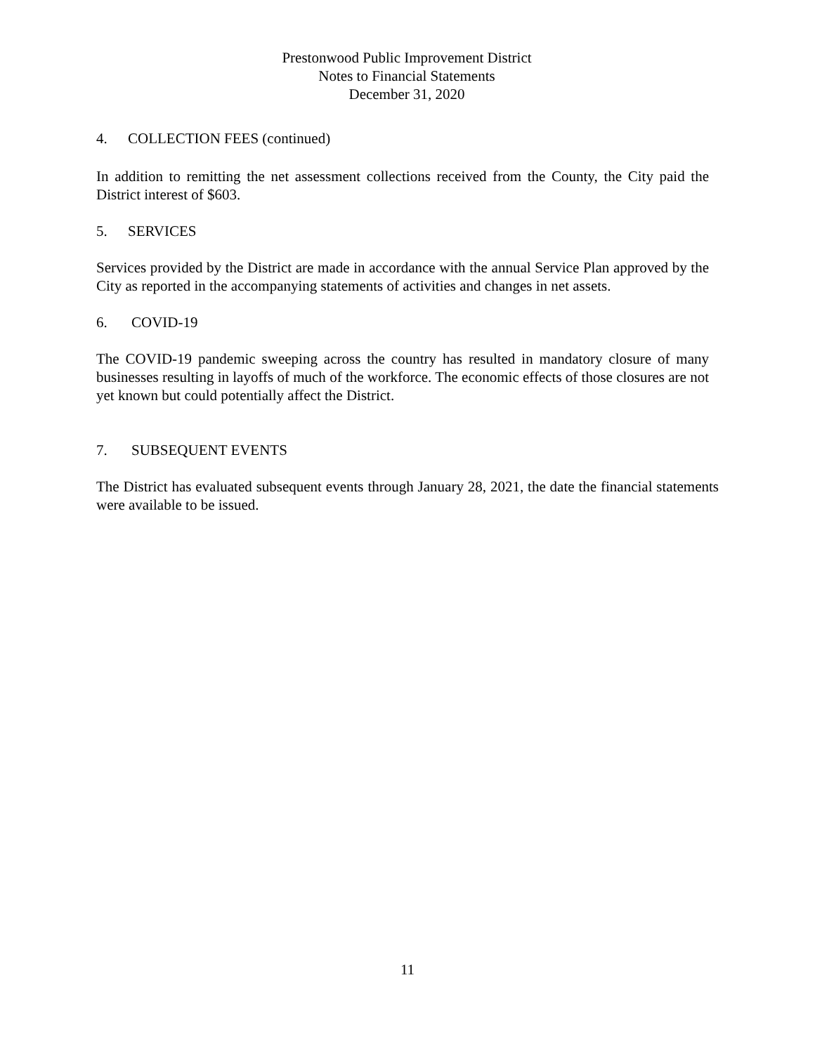Prestonwood Public Improvement District
Notes to Financial Statements
December 31, 2020
4. COLLECTION FEES (continued)
In addition to remitting the net assessment collections received from the County, the City paid the District interest of $603.
5. SERVICES
Services provided by the District are made in accordance with the annual Service Plan approved by the City as reported in the accompanying statements of activities and changes in net assets.
6. COVID-19
The COVID-19 pandemic sweeping across the country has resulted in mandatory closure of many businesses resulting in layoffs of much of the workforce. The economic effects of those closures are not yet known but could potentially affect the District.
7. SUBSEQUENT EVENTS
The District has evaluated subsequent events through January 28, 2021, the date the financial statements were available to be issued.
11